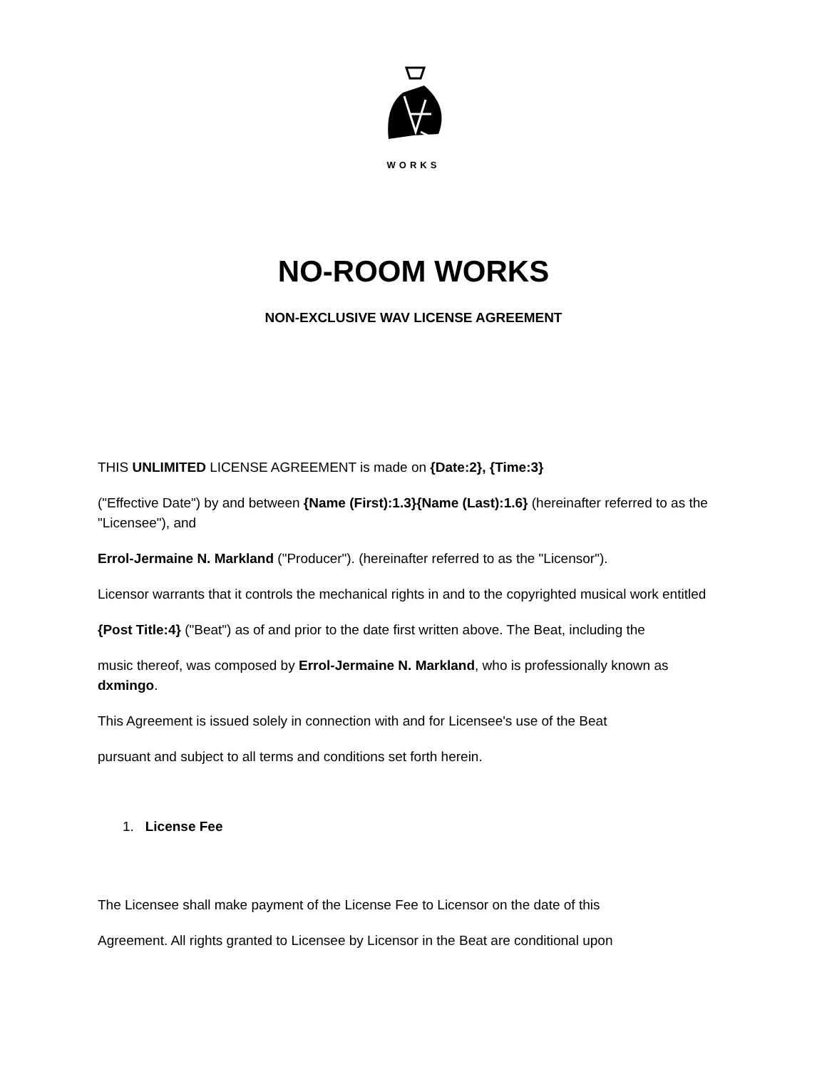WORKS
NO-ROOM WORKS
NON-EXCLUSIVE WAV LICENSE AGREEMENT
THIS UNLIMITED LICENSE AGREEMENT is made on {Date:2}, {Time:3}
("Effective Date") by and between {Name (First):1.3}{Name (Last):1.6} (hereinafter referred to as the "Licensee"), and
Errol-Jermaine N. Markland ("Producer"). (hereinafter referred to as the "Licensor").
Licensor warrants that it controls the mechanical rights in and to the copyrighted musical work entitled
{Post Title:4} ("Beat") as of and prior to the date first written above. The Beat, including the
music thereof, was composed by Errol-Jermaine N. Markland, who is professionally known as dxmingo.
This Agreement is issued solely in connection with and for Licensee's use of the Beat
pursuant and subject to all terms and conditions set forth herein.
1. License Fee
The Licensee shall make payment of the License Fee to Licensor on the date of this
Agreement. All rights granted to Licensee by Licensor in the Beat are conditional upon